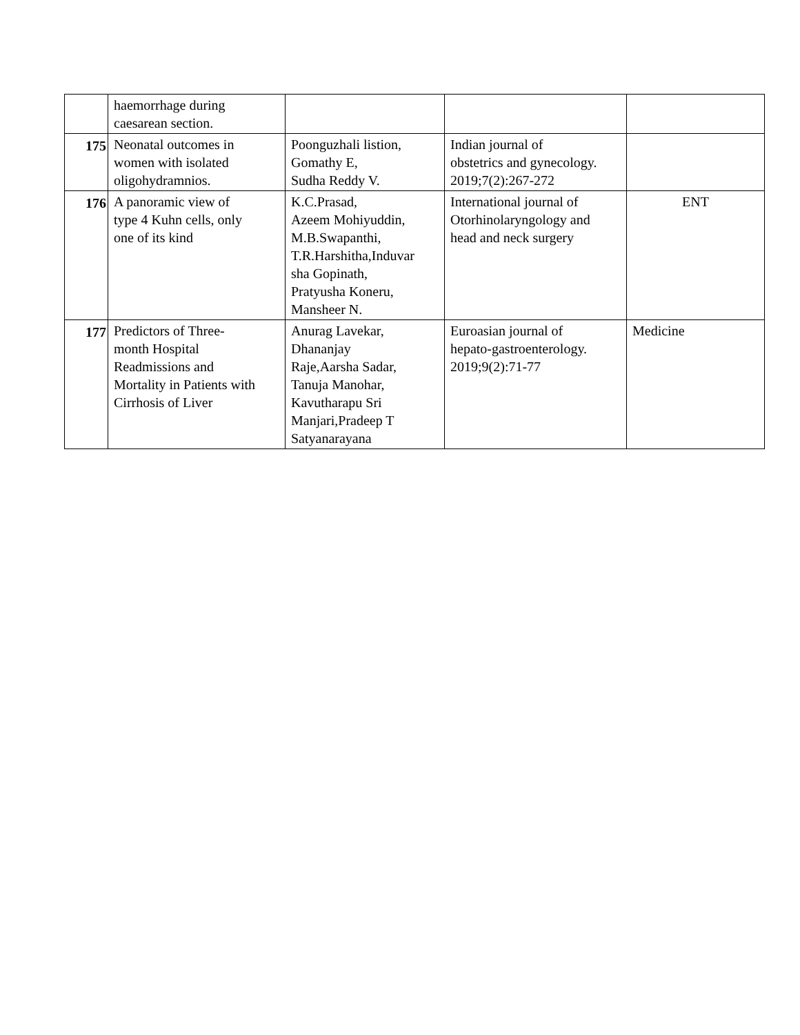| | haemorrhage during caesarean section. | | | |
| 175 | Neonatal outcomes in women with isolated oligohydramnios. | Poonguzhali listion, Gomathy E, Sudha Reddy V. | Indian journal of obstetrics and gynecology. 2019;7(2):267-272 | |
| 176 | A panoramic view of type 4 Kuhn cells, only one of its kind | K.C.Prasad, Azeem Mohiyuddin, M.B.Swapanthi, T.R.Harshitha,Induvar sha Gopinath, Pratyusha Koneru, Mansheer N. | International journal of Otorhinolaryngology and head and neck surgery | ENT |
| 177 | Predictors of Three- month Hospital Readmissions and Mortality in Patients with Cirrhosis of Liver | Anurag Lavekar, Dhananjay Raje,Aarsha Sadar, Tanuja Manohar, Kavutharapu Sri Manjari,Pradeep T Satyanarayana | Euroasian journal of hepato-gastroenterology. 2019;9(2):71-77 | Medicine |